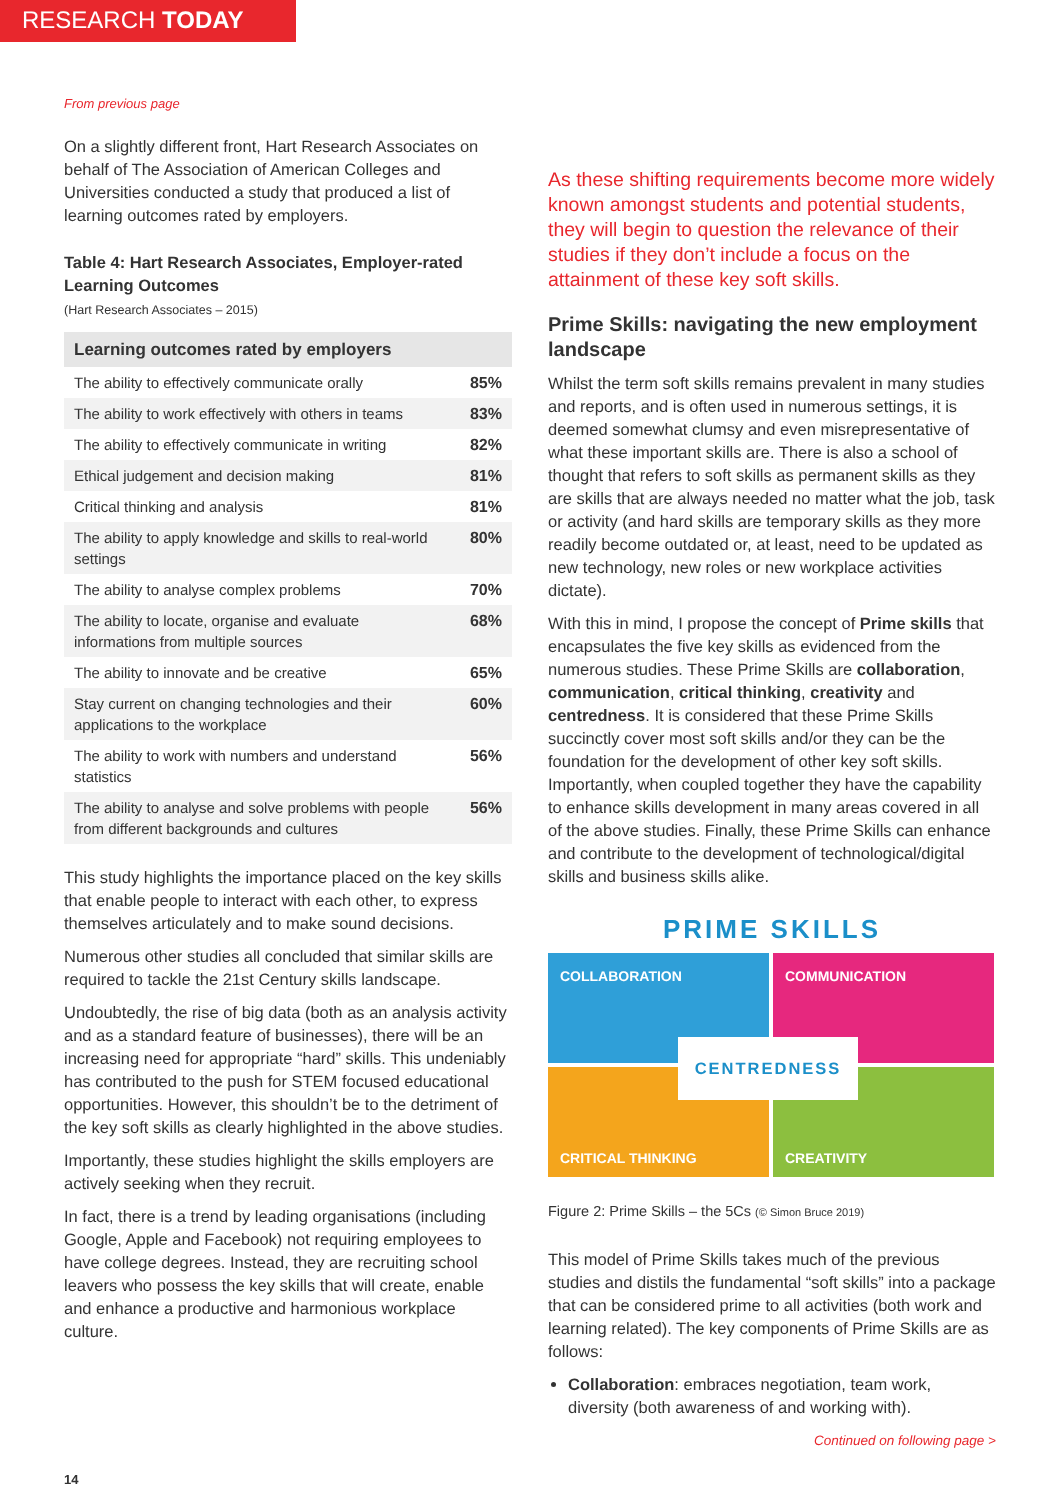RESEARCH TODAY
From previous page
On a slightly different front, Hart Research Associates on behalf of The Association of American Colleges and Universities conducted a study that produced a list of learning outcomes rated by employers.
Table 4: Hart Research Associates, Employer-rated Learning Outcomes
(Hart Research Associates – 2015)
| Learning outcomes rated by employers | |
| --- | --- |
| The ability to effectively communicate orally | 85% |
| The ability to work effectively with others in teams | 83% |
| The ability to effectively communicate in writing | 82% |
| Ethical judgement and decision making | 81% |
| Critical thinking and analysis | 81% |
| The ability to apply knowledge and skills to real-world settings | 80% |
| The ability to analyse complex problems | 70% |
| The ability to locate, organise and evaluate informations from multiple sources | 68% |
| The ability to innovate and be creative | 65% |
| Stay current on changing technologies and their applications to the workplace | 60% |
| The ability to work with numbers and understand statistics | 56% |
| The ability to analyse and solve problems with people from different backgrounds and cultures | 56% |
This study highlights the importance placed on the key skills that enable people to interact with each other, to express themselves articulately and to make sound decisions.
Numerous other studies all concluded that similar skills are required to tackle the 21st Century skills landscape.
Undoubtedly, the rise of big data (both as an analysis activity and as a standard feature of businesses), there will be an increasing need for appropriate “hard” skills. This undeniably has contributed to the push for STEM focused educational opportunities. However, this shouldn’t be to the detriment of the key soft skills as clearly highlighted in the above studies.
Importantly, these studies highlight the skills employers are actively seeking when they recruit.
In fact, there is a trend by leading organisations (including Google, Apple and Facebook) not requiring employees to have college degrees. Instead, they are recruiting school leavers who possess the key skills that will create, enable and enhance a productive and harmonious workplace culture.
As these shifting requirements become more widely known amongst students and potential students, they will begin to question the relevance of their studies if they don’t include a focus on the attainment of these key soft skills.
Prime Skills: navigating the new employment landscape
Whilst the term soft skills remains prevalent in many studies and reports, and is often used in numerous settings, it is deemed somewhat clumsy and even misrepresentative of what these important skills are. There is also a school of thought that refers to soft skills as permanent skills as they are skills that are always needed no matter what the job, task or activity (and hard skills are temporary skills as they more readily become outdated or, at least, need to be updated as new technology, new roles or new workplace activities dictate).
With this in mind, I propose the concept of Prime skills that encapsulates the five key skills as evidenced from the numerous studies. These Prime Skills are collaboration, communication, critical thinking, creativity and centredness. It is considered that these Prime Skills succinctly cover most soft skills and/or they can be the foundation for the development of other key soft skills. Importantly, when coupled together they have the capability to enhance skills development in many areas covered in all of the above studies. Finally, these Prime Skills can enhance and contribute to the development of technological/digital skills and business skills alike.
PRIME SKILLS
COLLABORATION
COMMUNICATION
CRITICAL THINKING
CREATIVITY
CENTREDNESS
Figure 2: Prime Skills – the 5Cs (© Simon Bruce 2019)
This model of Prime Skills takes much of the previous studies and distils the fundamental “soft skills” into a package that can be considered prime to all activities (both work and learning related). The key components of Prime Skills are as follows:
Collaboration: embraces negotiation, team work, diversity (both awareness of and working with).
Continued on following page >
14